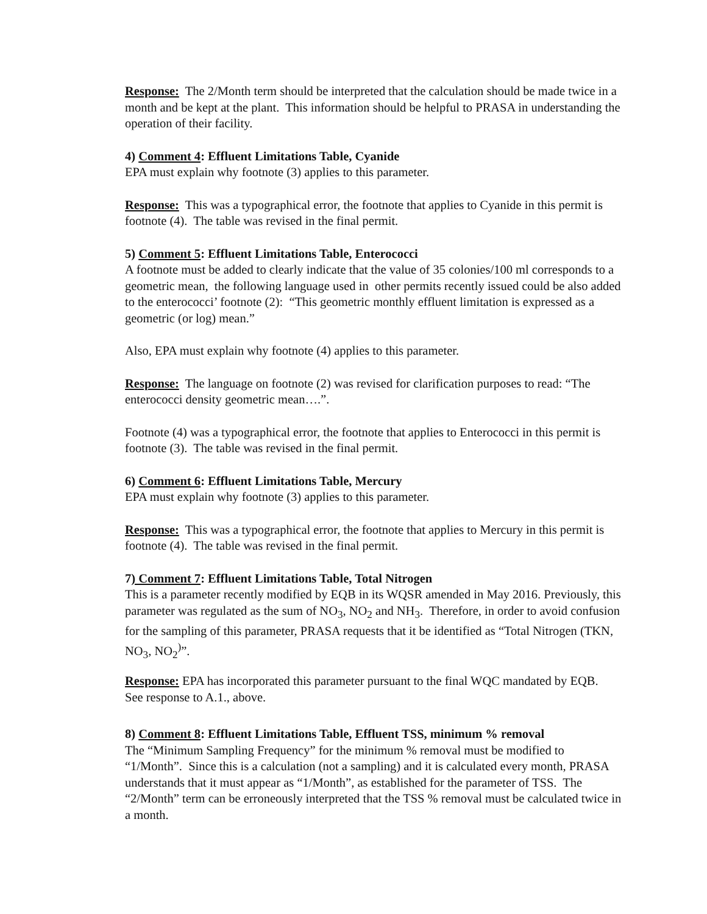Response: The 2/Month term should be interpreted that the calculation should be made twice in a month and be kept at the plant. This information should be helpful to PRASA in understanding the operation of their facility.
4) Comment 4: Effluent Limitations Table, Cyanide
EPA must explain why footnote (3) applies to this parameter.
Response: This was a typographical error, the footnote that applies to Cyanide in this permit is footnote (4). The table was revised in the final permit.
5) Comment 5: Effluent Limitations Table, Enterococci
A footnote must be added to clearly indicate that the value of 35 colonies/100 ml corresponds to a geometric mean, the following language used in other permits recently issued could be also added to the enterococci’ footnote (2): “This geometric monthly effluent limitation is expressed as a geometric (or log) mean.”
Also, EPA must explain why footnote (4) applies to this parameter.
Response: The language on footnote (2) was revised for clarification purposes to read: “The enterococci density geometric mean….”.
Footnote (4) was a typographical error, the footnote that applies to Enterococci in this permit is footnote (3). The table was revised in the final permit.
6) Comment 6: Effluent Limitations Table, Mercury
EPA must explain why footnote (3) applies to this parameter.
Response: This was a typographical error, the footnote that applies to Mercury in this permit is footnote (4). The table was revised in the final permit.
7) Comment 7: Effluent Limitations Table, Total Nitrogen
This is a parameter recently modified by EQB in its WQSR amended in May 2016. Previously, this parameter was regulated as the sum of NO<sub>3</sub>, NO<sub>2</sub> and NH<sub>3</sub>. Therefore, in order to avoid confusion for the sampling of this parameter, PRASA requests that it be identified as “Total Nitrogen (TKN, NO<sub>3</sub>, NO<sub>2</sub><sup>)</sup>”.
Response: EPA has incorporated this parameter pursuant to the final WQC mandated by EQB. See response to A.1., above.
8) Comment 8: Effluent Limitations Table, Effluent TSS, minimum % removal
The “Minimum Sampling Frequency” for the minimum % removal must be modified to “1/Month”. Since this is a calculation (not a sampling) and it is calculated every month, PRASA understands that it must appear as “1/Month”, as established for the parameter of TSS. The “2/Month” term can be erroneously interpreted that the TSS % removal must be calculated twice in a month.